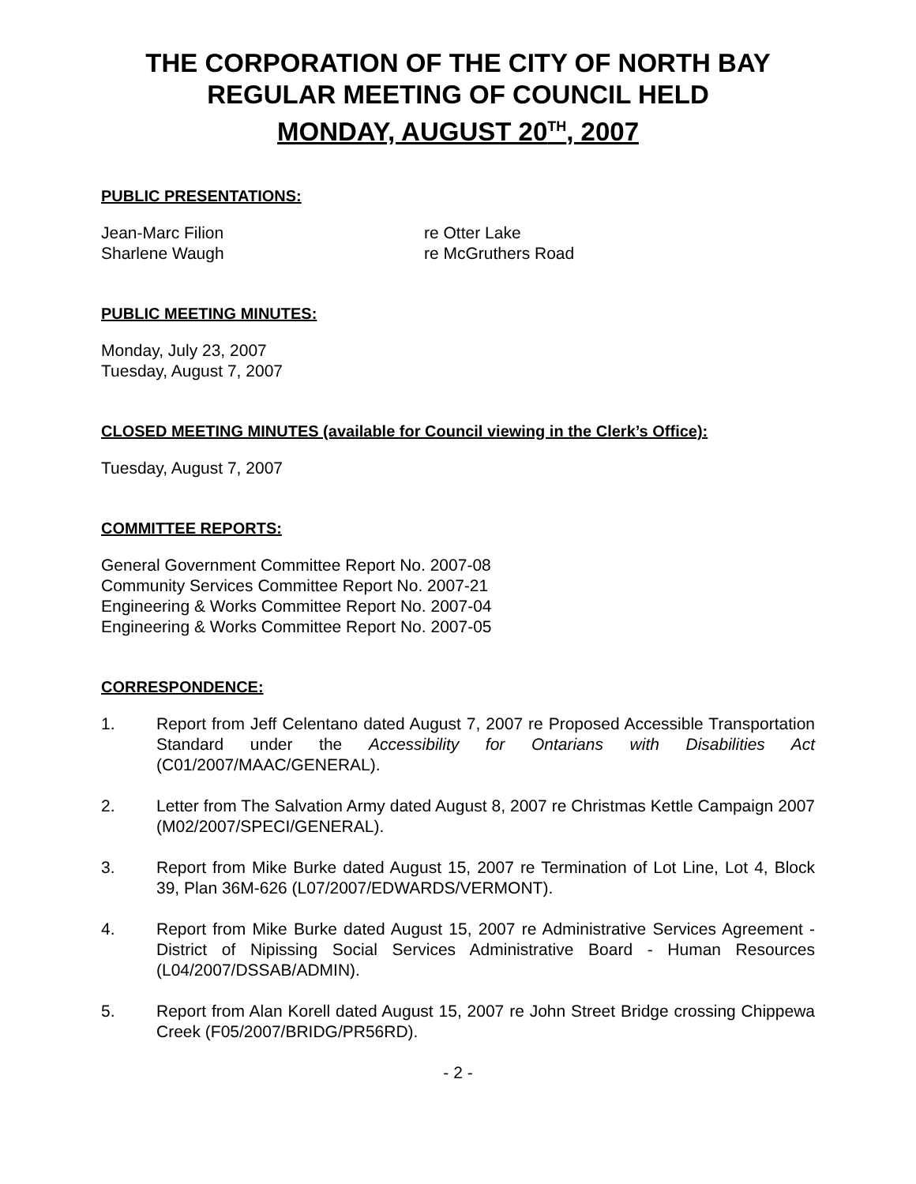THE CORPORATION OF THE CITY OF NORTH BAY
REGULAR MEETING OF COUNCIL HELD
MONDAY, AUGUST 20<sup>TH</sup>, 2007
PUBLIC PRESENTATIONS:
Jean-Marc Filion re Otter Lake
Sharlene Waugh re McGruthers Road
PUBLIC MEETING MINUTES:
Monday, July 23, 2007
Tuesday, August 7, 2007
CLOSED MEETING MINUTES (available for Council viewing in the Clerk’s Office):
Tuesday, August 7, 2007
COMMITTEE REPORTS:
General Government Committee Report No. 2007-08
Community Services Committee Report No. 2007-21
Engineering & Works Committee Report No. 2007-04
Engineering & Works Committee Report No. 2007-05
CORRESPONDENCE:
1. Report from Jeff Celentano dated August 7, 2007 re Proposed Accessible Transportation Standard under the Accessibility for Ontarians with Disabilities Act (C01/2007/MAAC/GENERAL).
2. Letter from The Salvation Army dated August 8, 2007 re Christmas Kettle Campaign 2007 (M02/2007/SPECI/GENERAL).
3. Report from Mike Burke dated August 15, 2007 re Termination of Lot Line, Lot 4, Block 39, Plan 36M-626 (L07/2007/EDWARDS/VERMONT).
4. Report from Mike Burke dated August 15, 2007 re Administrative Services Agreement - District of Nipissing Social Services Administrative Board - Human Resources (L04/2007/DSSAB/ADMIN).
5. Report from Alan Korell dated August 15, 2007 re John Street Bridge crossing Chippewa Creek (F05/2007/BRIDG/PR56RD).
- 2 -